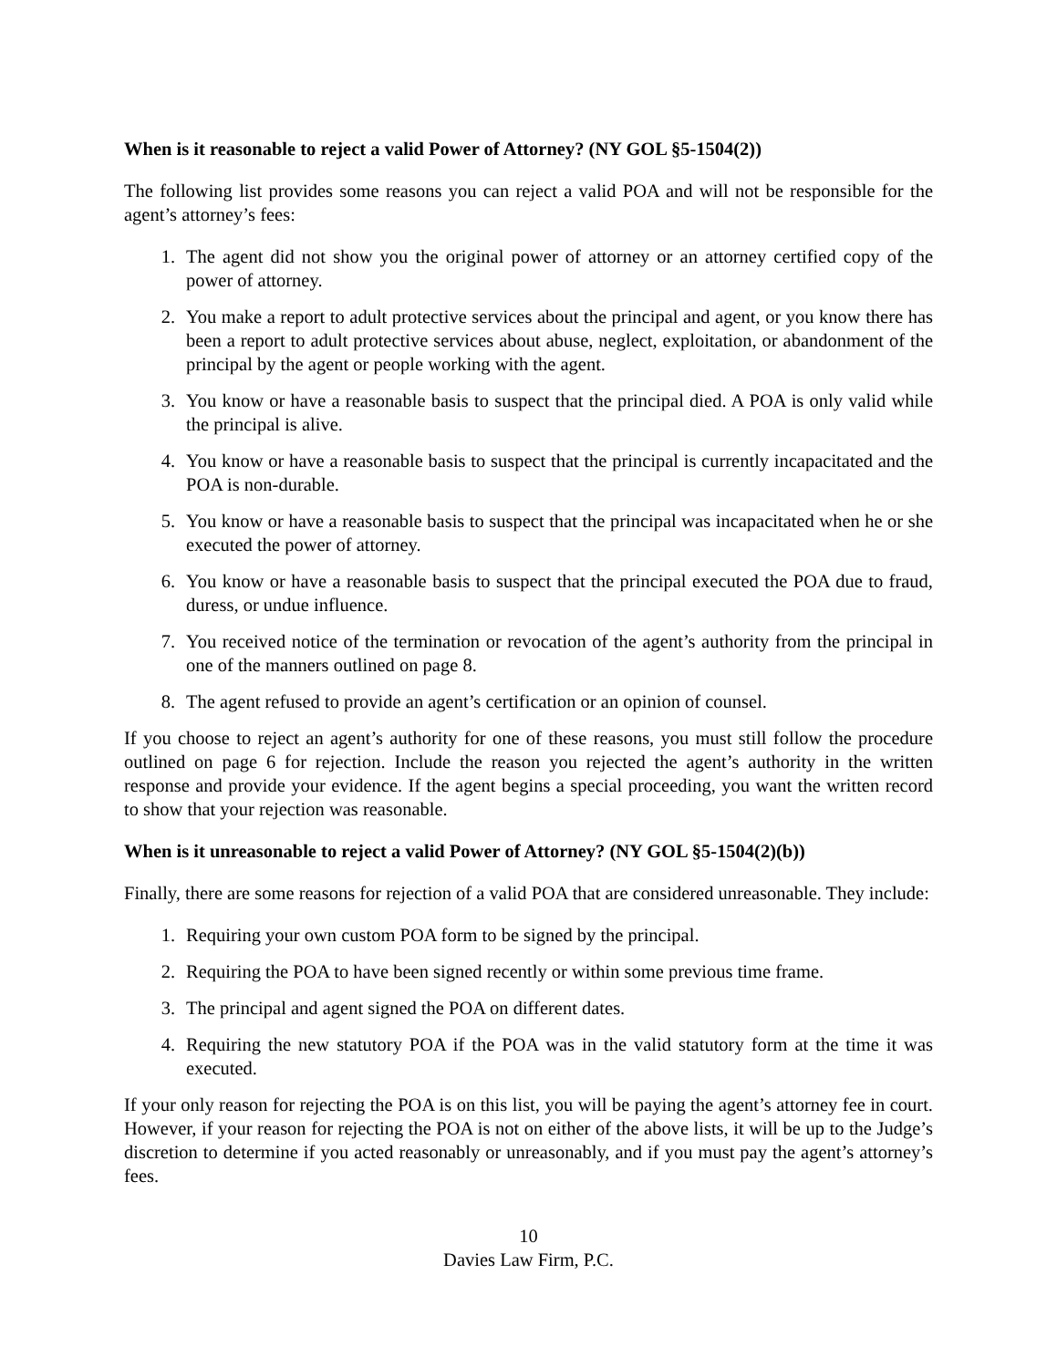When is it reasonable to reject a valid Power of Attorney? (NY GOL §5-1504(2))
The following list provides some reasons you can reject a valid POA and will not be responsible for the agent’s attorney’s fees:
1. The agent did not show you the original power of attorney or an attorney certified copy of the power of attorney.
2. You make a report to adult protective services about the principal and agent, or you know there has been a report to adult protective services about abuse, neglect, exploitation, or abandonment of the principal by the agent or people working with the agent.
3. You know or have a reasonable basis to suspect that the principal died. A POA is only valid while the principal is alive.
4. You know or have a reasonable basis to suspect that the principal is currently incapacitated and the POA is non-durable.
5. You know or have a reasonable basis to suspect that the principal was incapacitated when he or she executed the power of attorney.
6. You know or have a reasonable basis to suspect that the principal executed the POA due to fraud, duress, or undue influence.
7. You received notice of the termination or revocation of the agent’s authority from the principal in one of the manners outlined on page 8.
8. The agent refused to provide an agent’s certification or an opinion of counsel.
If you choose to reject an agent’s authority for one of these reasons, you must still follow the procedure outlined on page 6 for rejection. Include the reason you rejected the agent’s authority in the written response and provide your evidence. If the agent begins a special proceeding, you want the written record to show that your rejection was reasonable.
When is it unreasonable to reject a valid Power of Attorney? (NY GOL §5-1504(2)(b))
Finally, there are some reasons for rejection of a valid POA that are considered unreasonable. They include:
1. Requiring your own custom POA form to be signed by the principal.
2. Requiring the POA to have been signed recently or within some previous time frame.
3. The principal and agent signed the POA on different dates.
4. Requiring the new statutory POA if the POA was in the valid statutory form at the time it was executed.
If your only reason for rejecting the POA is on this list, you will be paying the agent’s attorney fee in court. However, if your reason for rejecting the POA is not on either of the above lists, it will be up to the Judge’s discretion to determine if you acted reasonably or unreasonably, and if you must pay the agent’s attorney’s fees.
10
Davies Law Firm, P.C.